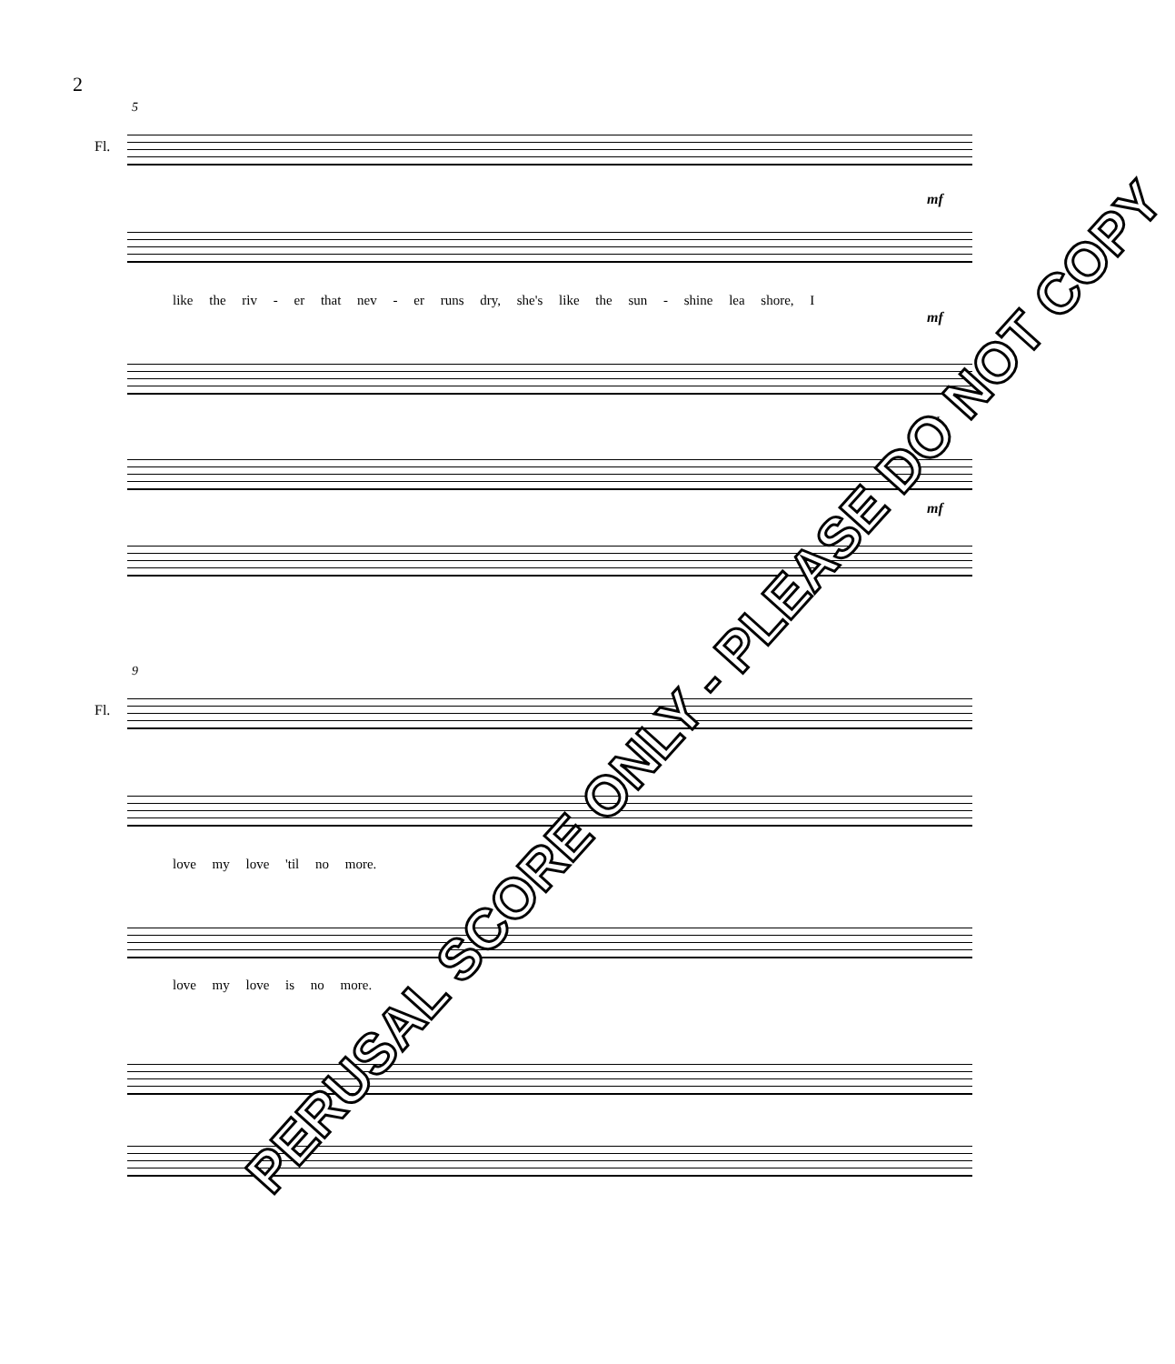2
5
Fl.
mf
like the riv - er that nev - er runs dry, she's like the sun - shine lea shore, I
mf
I
mf
9
Fl.
love my love 'til no more.
love my love is no more.
PERUSAL SCORE ONLY - PLEASE DO NOT COPY